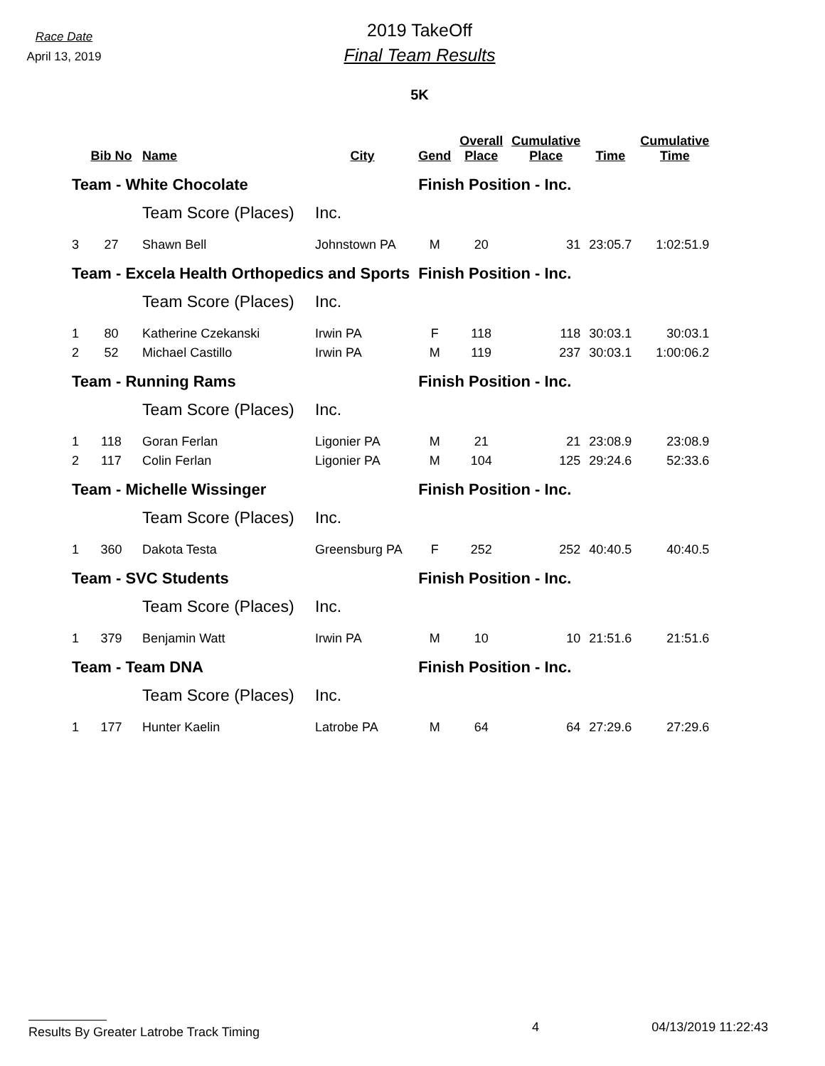Race Date
April 13, 2019
2019 TakeOff
Final Team Results
5K
| | Bib No | Name | City | Gend | Overall Place | Cumulative Place | Time | Cumulative Time |
| --- | --- | --- | --- | --- | --- | --- | --- | --- |
| Team - White Chocolate | | | | Finish Position - Inc. | | | | |
| | | Team Score (Places) | Inc. | | | | | |
| 3 | 27 | Shawn Bell | Johnstown PA | M | 20 | 31 | 23:05.7 | 1:02:51.9 |
| Team - Excela Health Orthopedics and Sports | | | | Finish Position - Inc. | | | | |
| | | Team Score (Places) | Inc. | | | | | |
| 1 | 80 | Katherine Czekanski | Irwin PA | F | 118 | 118 | 30:03.1 | 30:03.1 |
| 2 | 52 | Michael Castillo | Irwin PA | M | 119 | 237 | 30:03.1 | 1:00:06.2 |
| Team - Running Rams | | | | Finish Position - Inc. | | | | |
| | | Team Score (Places) | Inc. | | | | | |
| 1 | 118 | Goran Ferlan | Ligonier PA | M | 21 | 21 | 23:08.9 | 23:08.9 |
| 2 | 117 | Colin Ferlan | Ligonier PA | M | 104 | 125 | 29:24.6 | 52:33.6 |
| Team - Michelle Wissinger | | | | Finish Position - Inc. | | | | |
| | | Team Score (Places) | Inc. | | | | | |
| 1 | 360 | Dakota Testa | Greensburg PA | F | 252 | 252 | 40:40.5 | 40:40.5 |
| Team - SVC Students | | | | Finish Position - Inc. | | | | |
| | | Team Score (Places) | Inc. | | | | | |
| 1 | 379 | Benjamin Watt | Irwin PA | M | 10 | 10 | 21:51.6 | 21:51.6 |
| Team - Team DNA | | | | Finish Position - Inc. | | | | |
| | | Team Score (Places) | Inc. | | | | | |
| 1 | 177 | Hunter Kaelin | Latrobe PA | M | 64 | 64 | 27:29.6 | 27:29.6 |
Results By Greater Latrobe Track Timing
4 04/13/2019 11:22:43